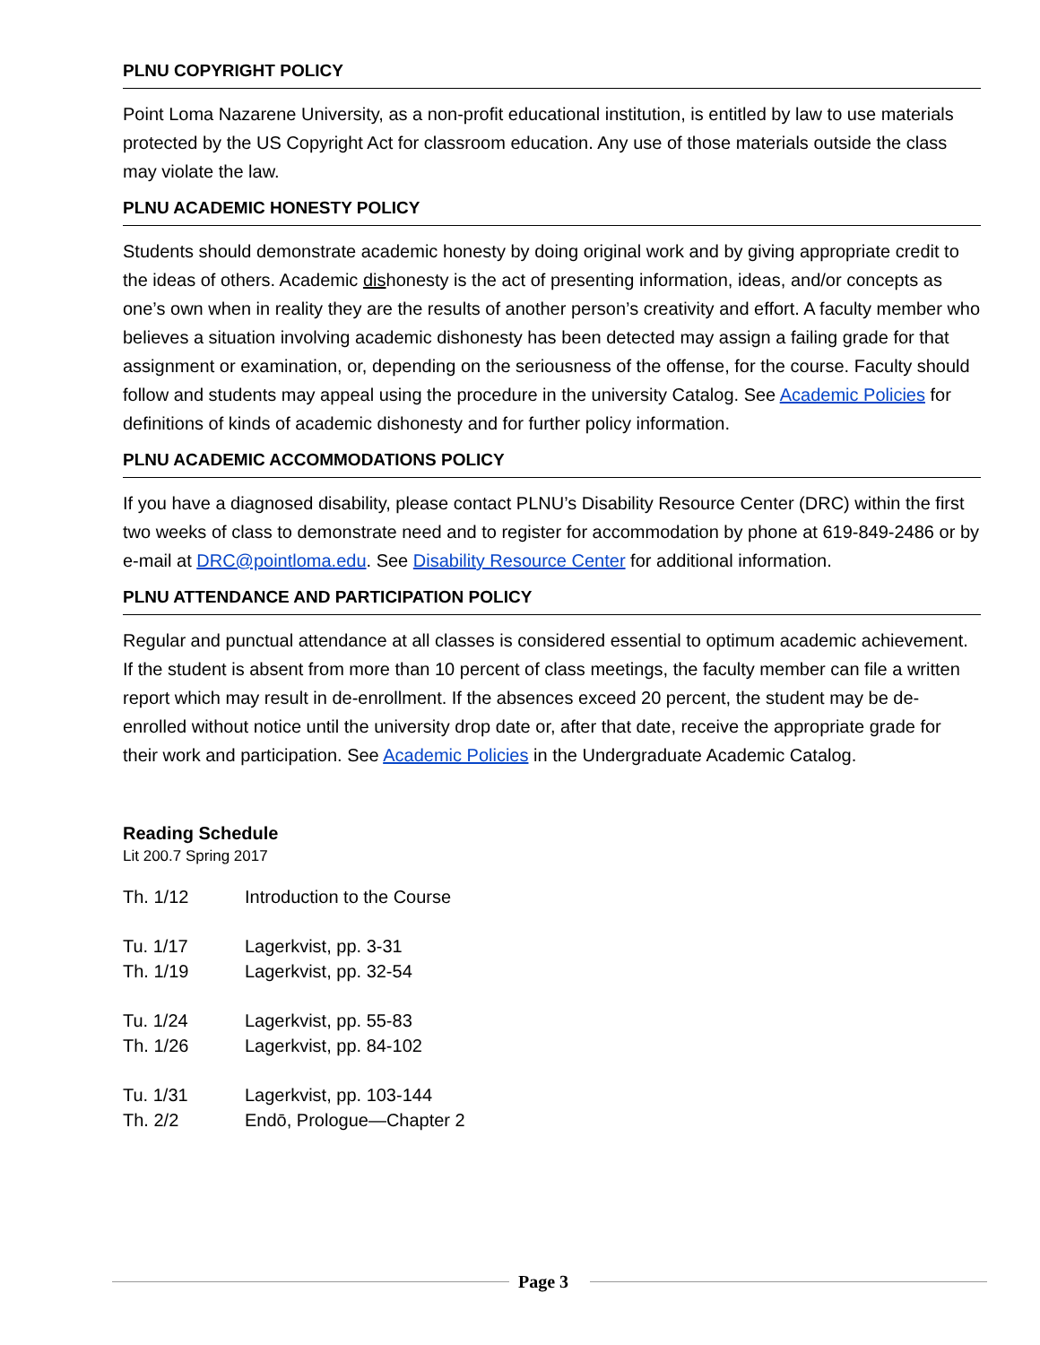PLNU COPYRIGHT POLICY
Point Loma Nazarene University, as a non-profit educational institution, is entitled by law to use materials protected by the US Copyright Act for classroom education. Any use of those materials outside the class may violate the law.
PLNU ACADEMIC HONESTY POLICY
Students should demonstrate academic honesty by doing original work and by giving appropriate credit to the ideas of others. Academic dishonesty is the act of presenting information, ideas, and/or concepts as one’s own when in reality they are the results of another person’s creativity and effort. A faculty member who believes a situation involving academic dishonesty has been detected may assign a failing grade for that assignment or examination, or, depending on the seriousness of the offense, for the course. Faculty should follow and students may appeal using the procedure in the university Catalog. See Academic Policies for definitions of kinds of academic dishonesty and for further policy information.
PLNU ACADEMIC ACCOMMODATIONS POLICY
If you have a diagnosed disability, please contact PLNU’s Disability Resource Center (DRC) within the first two weeks of class to demonstrate need and to register for accommodation by phone at 619-849-2486 or by e-mail at DRC@pointloma.edu. See Disability Resource Center for additional information.
PLNU ATTENDANCE AND PARTICIPATION POLICY
Regular and punctual attendance at all classes is considered essential to optimum academic achievement. If the student is absent from more than 10 percent of class meetings, the faculty member can file a written report which may result in de-enrollment. If the absences exceed 20 percent, the student may be de-enrolled without notice until the university drop date or, after that date, receive the appropriate grade for their work and participation. See Academic Policies in the Undergraduate Academic Catalog.
Reading Schedule
Lit 200.7 Spring 2017
| Th. 1/12 | Introduction to the Course |
| Tu. 1/17 | Lagerkvist, pp. 3-31 |
| Th. 1/19 | Lagerkvist, pp. 32-54 |
| Tu. 1/24 | Lagerkvist, pp. 55-83 |
| Th. 1/26 | Lagerkvist, pp. 84-102 |
| Tu. 1/31 | Lagerkvist, pp. 103-144 |
| Th. 2/2 | Endō, Prologue—Chapter 2 |
Page 3